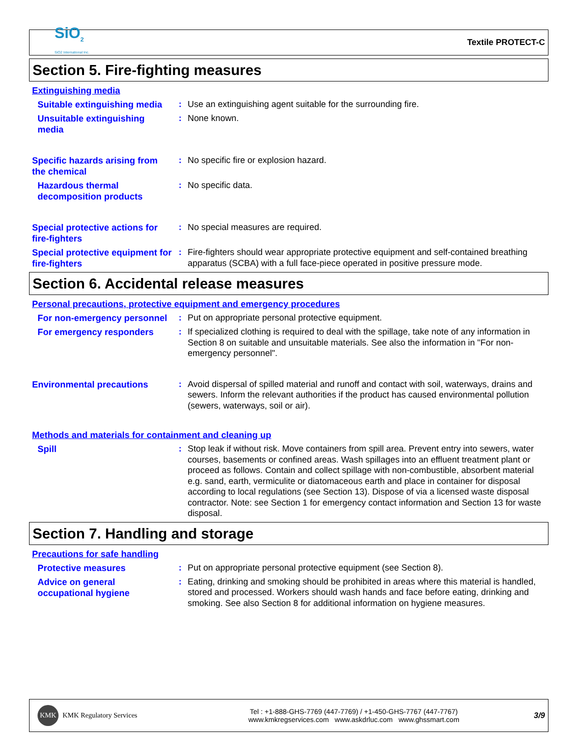SiO<sub>2</sub>
SiO2 International Inc.
Textile PROTECT-C
Section 5. Fire-fighting measures
Extinguishing media
Suitable extinguishing media
:
Use an extinguishing agent suitable for the surrounding fire.
Unsuitable extinguishing media
:
None known.
Specific hazards arising from the chemical
:
No specific fire or explosion hazard.
Hazardous thermal decomposition products
:
No specific data.
Special protective actions for fire-fighters
:
No special measures are required.
Special protective equipment for fire-fighters
:
Fire-fighters should wear appropriate protective equipment and self-contained breathing apparatus (SCBA) with a full face-piece operated in positive pressure mode.
Section 6. Accidental release measures
Personal precautions, protective equipment and emergency procedures
For non-emergency personnel
:
Put on appropriate personal protective equipment.
For emergency responders
:
If specialized clothing is required to deal with the spillage, take note of any information in Section 8 on suitable and unsuitable materials. See also the information in "For non-emergency personnel".
Environmental precautions
:
Avoid dispersal of spilled material and runoff and contact with soil, waterways, drains and sewers. Inform the relevant authorities if the product has caused environmental pollution (sewers, waterways, soil or air).
Methods and materials for containment and cleaning up
Spill
:
Stop leak if without risk. Move containers from spill area. Prevent entry into sewers, water courses, basements or confined areas. Wash spillages into an effluent treatment plant or proceed as follows. Contain and collect spillage with non-combustible, absorbent material e.g. sand, earth, vermiculite or diatomaceous earth and place in container for disposal according to local regulations (see Section 13). Dispose of via a licensed waste disposal contractor. Note: see Section 1 for emergency contact information and Section 13 for waste disposal.
Section 7. Handling and storage
Precautions for safe handling
Protective measures
:
Put on appropriate personal protective equipment (see Section 8).
Advice on general occupational hygiene
:
Eating, drinking and smoking should be prohibited in areas where this material is handled, stored and processed. Workers should wash hands and face before eating, drinking and smoking. See also Section 8 for additional information on hygiene measures.
KMK KMK Regulatory Services
Tel : +1-888-GHS-7769 (447-7769) / +1-450-GHS-7767 (447-7767)
www.kmkregservices.com www.askdrluc.com www.ghssmart.com
3/9